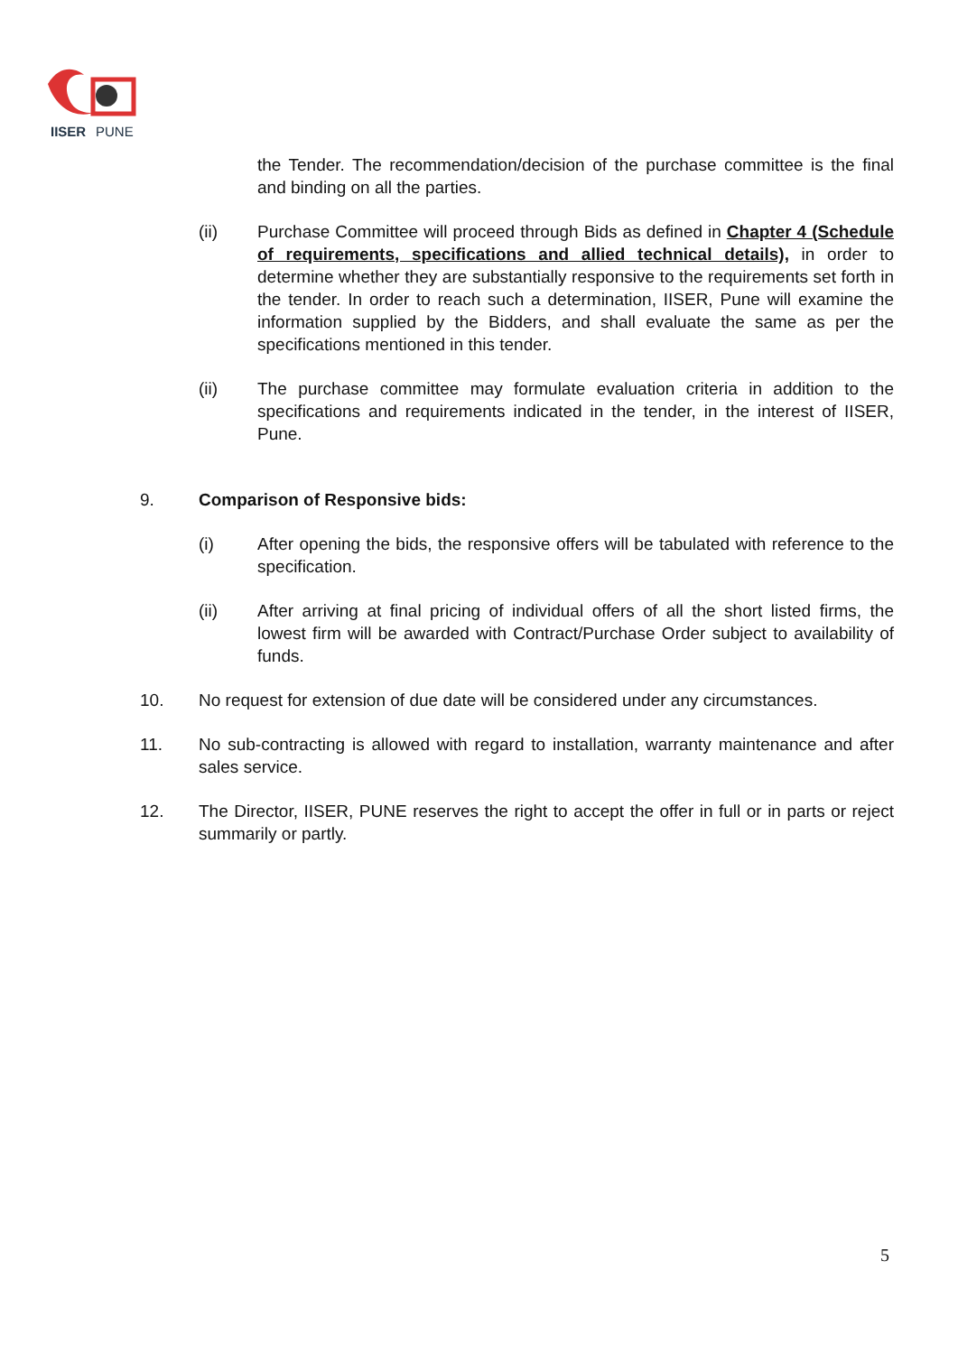IISER
PUNE
the Tender. The recommendation/decision of the purchase committee is the final and binding on all the parties.
(ii) Purchase Committee will proceed through Bids as defined in Chapter 4 (Schedule of requirements, specifications and allied technical details), in order to determine whether they are substantially responsive to the requirements set forth in the tender. In order to reach such a determination, IISER, Pune will examine the information supplied by the Bidders, and shall evaluate the same as per the specifications mentioned in this tender.
(ii) The purchase committee may formulate evaluation criteria in addition to the specifications and requirements indicated in the tender, in the interest of IISER, Pune.
9. Comparison of Responsive bids:
(i) After opening the bids, the responsive offers will be tabulated with reference to the specification.
(ii) After arriving at final pricing of individual offers of all the short listed firms, the lowest firm will be awarded with Contract/Purchase Order subject to availability of funds.
10. No request for extension of due date will be considered under any circumstances.
11. No sub-contracting is allowed with regard to installation, warranty maintenance and after sales service.
12. The Director, IISER, PUNE reserves the right to accept the offer in full or in parts or reject summarily or partly.
5